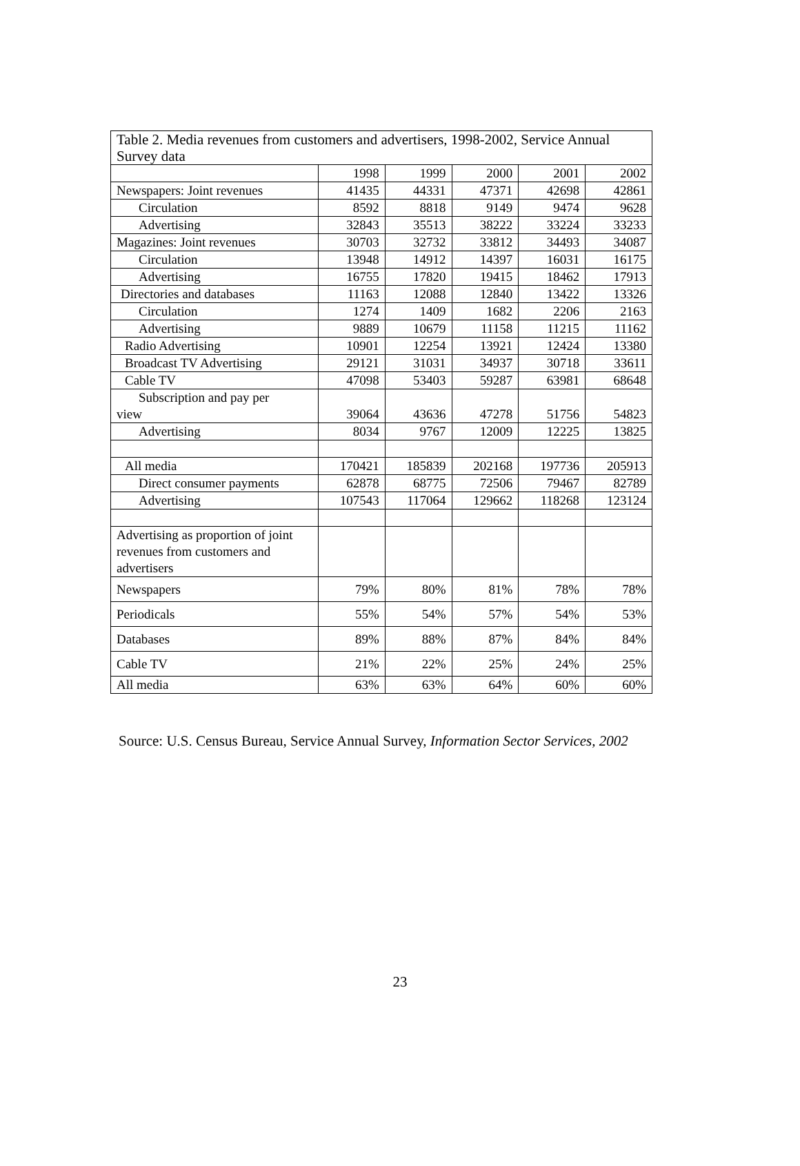| Table 2. Media revenues from customers and advertisers, 1998-2002, Service Annual Survey data | | | | | |
| --- | --- | --- | --- | --- | --- |
| | 1998 | 1999 | 2000 | 2001 | 2002 |
| Newspapers: Joint revenues | 41435 | 44331 | 47371 | 42698 | 42861 |
| Circulation | 8592 | 8818 | 9149 | 9474 | 9628 |
| Advertising | 32843 | 35513 | 38222 | 33224 | 33233 |
| Magazines: Joint revenues | 30703 | 32732 | 33812 | 34493 | 34087 |
| Circulation | 13948 | 14912 | 14397 | 16031 | 16175 |
| Advertising | 16755 | 17820 | 19415 | 18462 | 17913 |
| Directories and databases | 11163 | 12088 | 12840 | 13422 | 13326 |
| Circulation | 1274 | 1409 | 1682 | 2206 | 2163 |
| Advertising | 9889 | 10679 | 11158 | 11215 | 11162 |
| Radio Advertising | 10901 | 12254 | 13921 | 12424 | 13380 |
| Broadcast TV Advertising | 29121 | 31031 | 34937 | 30718 | 33611 |
| Cable TV | 47098 | 53403 | 59287 | 63981 | 68648 |
| Subscription and pay per view | 39064 | 43636 | 47278 | 51756 | 54823 |
| Advertising | 8034 | 9767 | 12009 | 12225 | 13825 |
| All media | 170421 | 185839 | 202168 | 197736 | 205913 |
| Direct consumer payments | 62878 | 68775 | 72506 | 79467 | 82789 |
| Advertising | 107543 | 117064 | 129662 | 118268 | 123124 |
| Advertising as proportion of joint revenues from customers and advertisers | | | | | |
| Newspapers | 79% | 80% | 81% | 78% | 78% |
| Periodicals | 55% | 54% | 57% | 54% | 53% |
| Databases | 89% | 88% | 87% | 84% | 84% |
| Cable TV | 21% | 22% | 25% | 24% | 25% |
| All media | 63% | 63% | 64% | 60% | 60% |
Source: U.S. Census Bureau, Service Annual Survey, Information Sector Services, 2002
23